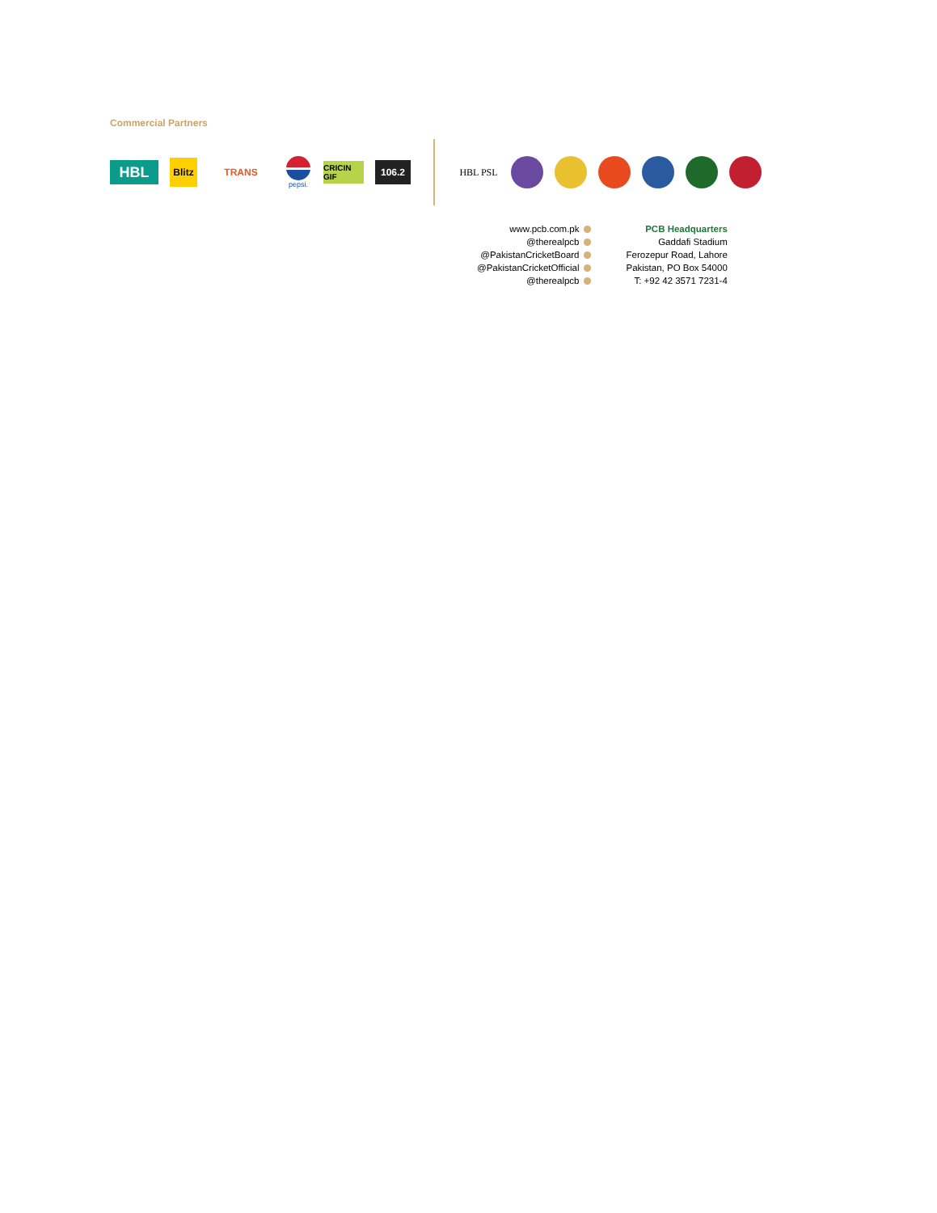Commercial Partners
HBL
Blitz
TRANS
pepsi.
CRICIN GIF
106.2
HBL PSL
www.pcb.com.pk
@therealpcb
@PakistanCricketBoard
@PakistanCricketOfficial
@therealpcb
PCB Headquarters
Gaddafi Stadium
Ferozepur Road, Lahore
Pakistan, PO Box 54000
T: +92 42 3571 7231-4